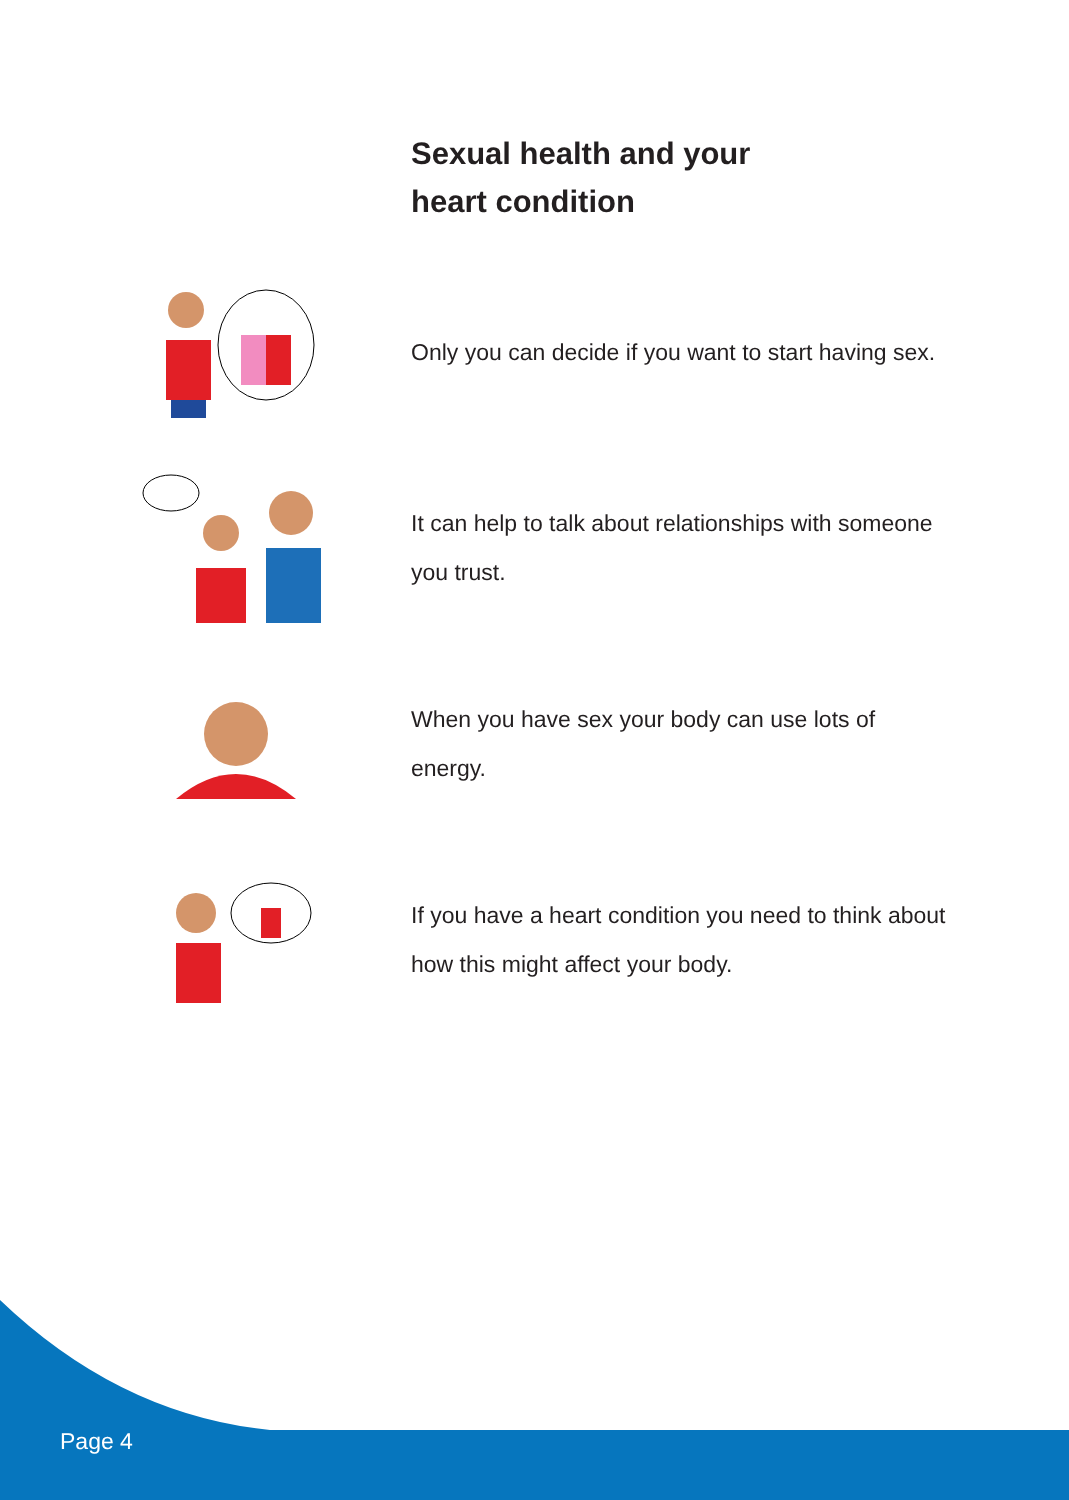Sexual health and your
heart condition
Only you can decide if you want to start having sex.
It can help to talk about relationships with someone you trust.
When you have sex your body can use lots of energy.
If you have a heart condition you need to think about how this might affect your body.
Page 4